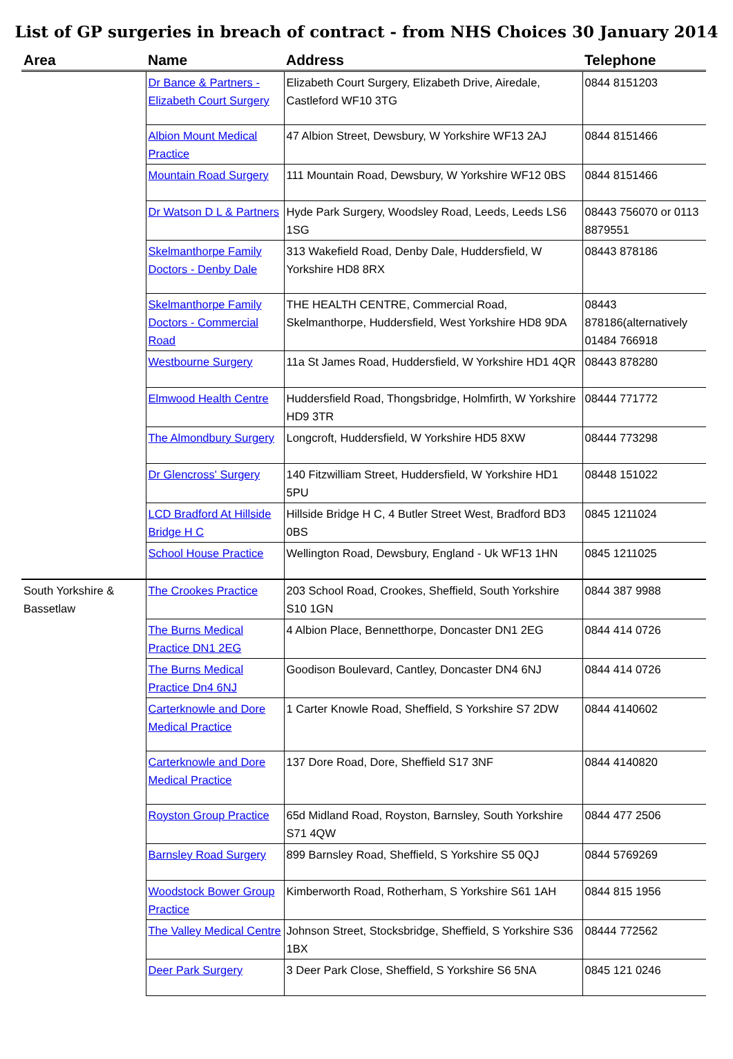List of GP surgeries in breach of contract - from NHS Choices 30 January 2014
| Area | Name | Address | Telephone |
| --- | --- | --- | --- |
| | Dr Bance & Partners - Elizabeth Court Surgery | Elizabeth Court Surgery, Elizabeth Drive, Airedale, Castleford WF10 3TG | 0844 8151203 |
| | Albion Mount Medical Practice | 47 Albion Street, Dewsbury, W Yorkshire WF13 2AJ | 0844 8151466 |
| | Mountain Road Surgery | 111 Mountain Road, Dewsbury, W Yorkshire WF12 0BS | 0844 8151466 |
| | Dr Watson D L & Partners | Hyde Park Surgery, Woodsley Road, Leeds, Leeds LS6 1SG | 08443 756070 or 0113 8879551 |
| | Skelmanthorpe Family Doctors - Denby Dale | 313 Wakefield Road, Denby Dale, Huddersfield, W Yorkshire HD8 8RX | 08443 878186 |
| | Skelmanthorpe Family Doctors - Commercial Road | THE HEALTH CENTRE, Commercial Road, Skelmanthorpe, Huddersfield, West Yorkshire HD8 9DA | 08443 878186(alternatively 01484 766918 |
| | Westbourne Surgery | 11a St James Road, Huddersfield, W Yorkshire HD1 4QR | 08443 878280 |
| | Elmwood Health Centre | Huddersfield Road, Thongsbridge, Holmfirth, W Yorkshire HD9 3TR | 08444 771772 |
| | The Almondbury Surgery | Longcroft, Huddersfield, W Yorkshire HD5 8XW | 08444 773298 |
| | Dr Glencross' Surgery | 140 Fitzwilliam Street, Huddersfield, W Yorkshire HD1 5PU | 08448 151022 |
| | LCD Bradford At Hillside Bridge H C | Hillside Bridge H C, 4 Butler Street West, Bradford BD3 0BS | 0845 1211024 |
| | School House Practice | Wellington Road, Dewsbury, England - Uk WF13 1HN | 0845 1211025 |
| South Yorkshire & Bassetlaw | The Crookes Practice | 203 School Road, Crookes, Sheffield, South Yorkshire S10 1GN | 0844 387 9988 |
| | The Burns Medical Practice DN1 2EG | 4 Albion Place, Bennetthorpe, Doncaster DN1 2EG | 0844 414 0726 |
| | The Burns Medical Practice Dn4 6NJ | Goodison Boulevard, Cantley, Doncaster DN4 6NJ | 0844 414 0726 |
| | Carterknowle and Dore Medical Practice | 1 Carter Knowle Road, Sheffield, S Yorkshire S7 2DW | 0844 4140602 |
| | Carterknowle and Dore Medical Practice | 137 Dore Road, Dore, Sheffield S17 3NF | 0844 4140820 |
| | Royston Group Practice | 65d Midland Road, Royston, Barnsley, South Yorkshire S71 4QW | 0844 477 2506 |
| | Barnsley Road Surgery | 899 Barnsley Road, Sheffield, S Yorkshire S5 0QJ | 0844 5769269 |
| | Woodstock Bower Group Practice | Kimberworth Road, Rotherham, S Yorkshire S61 1AH | 0844 815 1956 |
| | The Valley Medical Centre | Johnson Street, Stocksbridge, Sheffield, S Yorkshire S36 1BX | 08444 772562 |
| | Deer Park Surgery | 3 Deer Park Close, Sheffield, S Yorkshire S6 5NA | 0845 121 0246 |